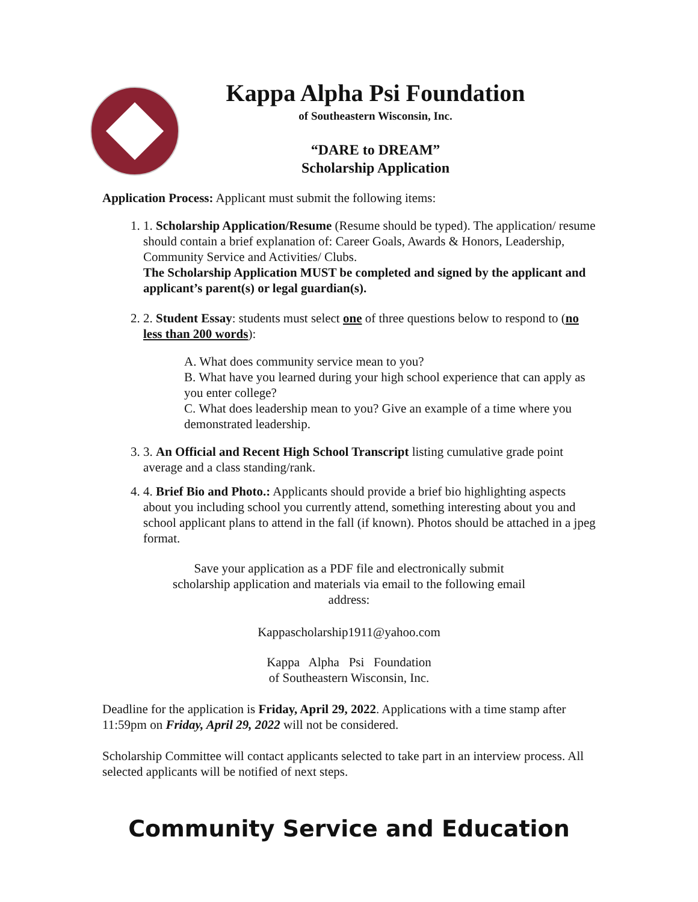Kappa Alpha Psi Foundation
of Southeastern Wisconsin, Inc.
“DARE to DREAM”
Scholarship Application
Application Process: Applicant must submit the following items:
1. 1. Scholarship Application/Resume (Resume should be typed). The application/ resume should contain a brief explanation of: Career Goals, Awards & Honors, Leadership, Community Service and Activities/ Clubs.
The Scholarship Application MUST be completed and signed by the applicant and applicant’s parent(s) or legal guardian(s).
2. 2. Student Essay: students must select one of three questions below to respond to (no less than 200 words):
A. What does community service mean to you?
B. What have you learned during your high school experience that can apply as you enter college?
C. What does leadership mean to you? Give an example of a time where you demonstrated leadership.
3. 3. An Official and Recent High School Transcript listing cumulative grade point average and a class standing/rank.
4. 4. Brief Bio and Photo.: Applicants should provide a brief bio highlighting aspects about you including school you currently attend, something interesting about you and school applicant plans to attend in the fall (if known). Photos should be attached in a jpeg format.
Save your application as a PDF file and electronically submit
scholarship application and materials via email to the following email
address:
Kappascholarship1911@yahoo.com
Kappa Alpha Psi Foundation
of Southeastern Wisconsin, Inc.
Deadline for the application is Friday, April 29, 2022. Applications with a time stamp after 11:59pm on Friday, April 29, 2022 will not be considered.
Scholarship Committee will contact applicants selected to take part in an interview process. All selected applicants will be notified of next steps.
Community Service and Education